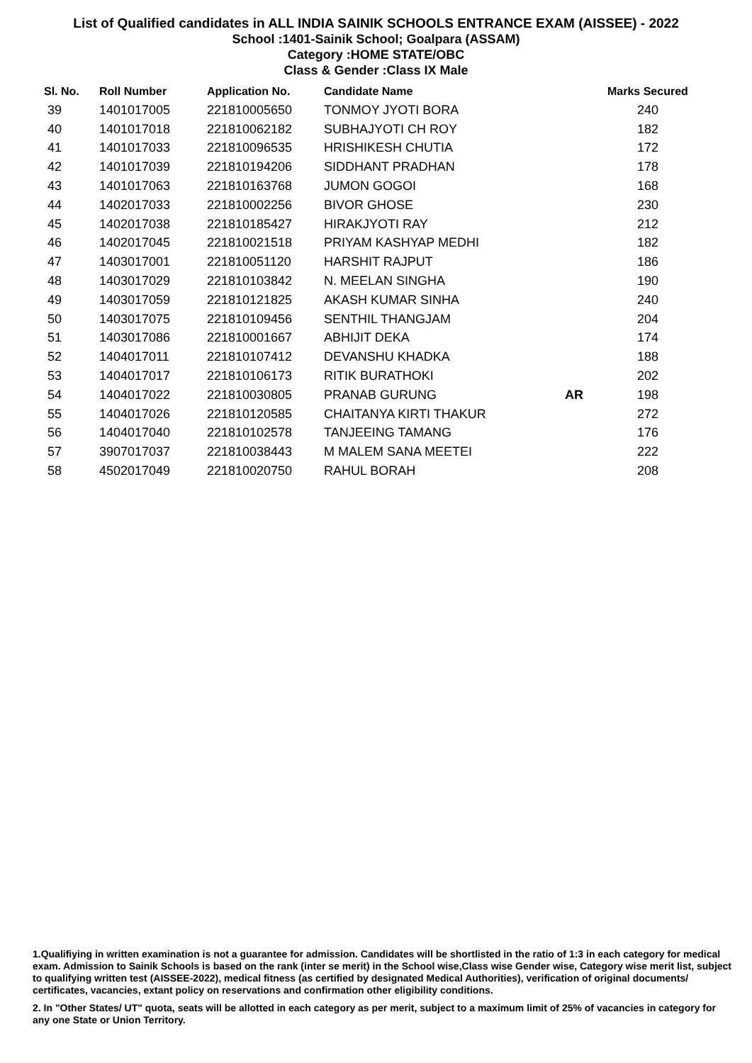List of Qualified candidates in ALL INDIA SAINIK SCHOOLS ENTRANCE EXAM (AISSEE) - 2022
School :1401-Sainik School; Goalpara (ASSAM)
Category :HOME STATE/OBC
Class & Gender :Class IX Male
| Sl. No. | Roll Number | Application No. | Candidate Name | | Marks Secured |
| --- | --- | --- | --- | --- | --- |
| 39 | 1401017005 | 221810005650 | TONMOY JYOTI BORA | | 240 |
| 40 | 1401017018 | 221810062182 | SUBHAJYOTI CH ROY | | 182 |
| 41 | 1401017033 | 221810096535 | HRISHIKESH CHUTIA | | 172 |
| 42 | 1401017039 | 221810194206 | SIDDHANT PRADHAN | | 178 |
| 43 | 1401017063 | 221810163768 | JUMON GOGOI | | 168 |
| 44 | 1402017033 | 221810002256 | BIVOR GHOSE | | 230 |
| 45 | 1402017038 | 221810185427 | HIRAKJYOTI RAY | | 212 |
| 46 | 1402017045 | 221810021518 | PRIYAM KASHYAP MEDHI | | 182 |
| 47 | 1403017001 | 221810051120 | HARSHIT RAJPUT | | 186 |
| 48 | 1403017029 | 221810103842 | N. MEELAN SINGHA | | 190 |
| 49 | 1403017059 | 221810121825 | AKASH KUMAR SINHA | | 240 |
| 50 | 1403017075 | 221810109456 | SENTHIL THANGJAM | | 204 |
| 51 | 1403017086 | 221810001667 | ABHIJIT DEKA | | 174 |
| 52 | 1404017011 | 221810107412 | DEVANSHU KHADKA | | 188 |
| 53 | 1404017017 | 221810106173 | RITIK BURATHOKI | | 202 |
| 54 | 1404017022 | 221810030805 | PRANAB GURUNG | AR | 198 |
| 55 | 1404017026 | 221810120585 | CHAITANYA KIRTI THAKUR | | 272 |
| 56 | 1404017040 | 221810102578 | TANJEEING TAMANG | | 176 |
| 57 | 3907017037 | 221810038443 | M MALEM SANA MEETEI | | 222 |
| 58 | 4502017049 | 221810020750 | RAHUL BORAH | | 208 |
1.Qualifiying in written examination is not a guarantee for admission. Candidates will be shortlisted in the ratio of 1:3 in each category for medical exam. Admission to Sainik Schools is based on the rank (inter se merit) in the School wise,Class wise Gender wise, Category wise merit list, subject to qualifying written test (AISSEE-2022), medical fitness (as certified by designated Medical Authorities), verification of original documents/ certificates, vacancies, extant policy on reservations and confirmation other eligibility conditions.
2. In "Other States/ UT" quota, seats will be allotted in each category as per merit, subject to a maximum limit of 25% of vacancies in category for any one State or Union Territory.